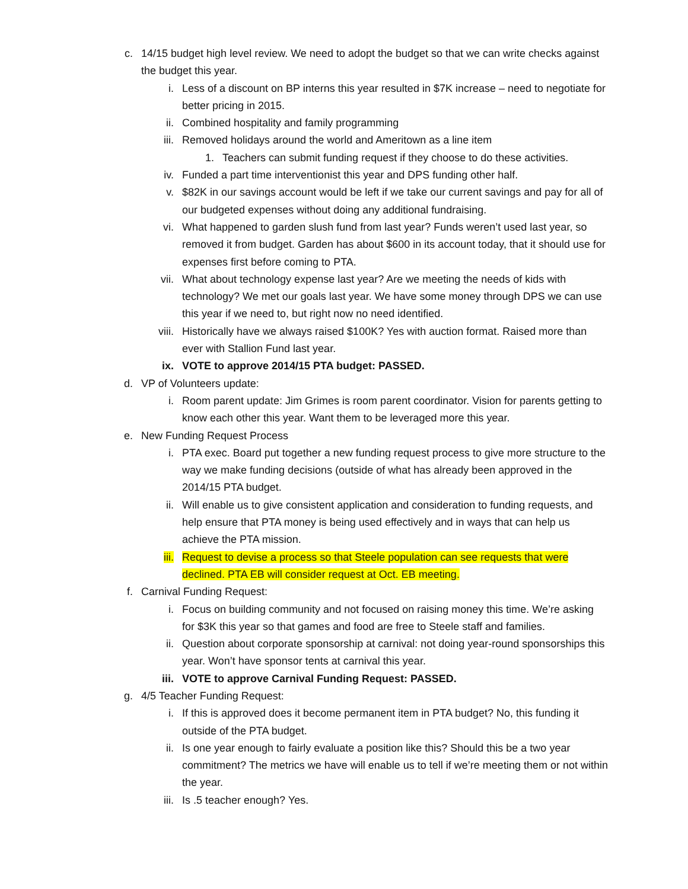c. 14/15 budget high level review. We need to adopt the budget so that we can write checks against the budget this year.
i. Less of a discount on BP interns this year resulted in $7K increase – need to negotiate for better pricing in 2015.
ii. Combined hospitality and family programming
iii. Removed holidays around the world and Ameritown as a line item
1. Teachers can submit funding request if they choose to do these activities.
iv. Funded a part time interventionist this year and DPS funding other half.
v. $82K in our savings account would be left if we take our current savings and pay for all of our budgeted expenses without doing any additional fundraising.
vi. What happened to garden slush fund from last year? Funds weren’t used last year, so removed it from budget. Garden has about $600 in its account today, that it should use for expenses first before coming to PTA.
vii. What about technology expense last year? Are we meeting the needs of kids with technology? We met our goals last year. We have some money through DPS we can use this year if we need to, but right now no need identified.
viii. Historically have we always raised $100K? Yes with auction format. Raised more than ever with Stallion Fund last year.
ix. VOTE to approve 2014/15 PTA budget: PASSED.
d. VP of Volunteers update:
i. Room parent update: Jim Grimes is room parent coordinator. Vision for parents getting to know each other this year. Want them to be leveraged more this year.
e. New Funding Request Process
i. PTA exec. Board put together a new funding request process to give more structure to the way we make funding decisions (outside of what has already been approved in the 2014/15 PTA budget.
ii. Will enable us to give consistent application and consideration to funding requests, and help ensure that PTA money is being used effectively and in ways that can help us achieve the PTA mission.
iii. Request to devise a process so that Steele population can see requests that were declined. PTA EB will consider request at Oct. EB meeting.
f. Carnival Funding Request:
i. Focus on building community and not focused on raising money this time. We’re asking for $3K this year so that games and food are free to Steele staff and families.
ii. Question about corporate sponsorship at carnival: not doing year-round sponsorships this year. Won’t have sponsor tents at carnival this year.
iii. VOTE to approve Carnival Funding Request: PASSED.
g. 4/5 Teacher Funding Request:
i. If this is approved does it become permanent item in PTA budget? No, this funding it outside of the PTA budget.
ii. Is one year enough to fairly evaluate a position like this? Should this be a two year commitment? The metrics we have will enable us to tell if we’re meeting them or not within the year.
iii. Is .5 teacher enough? Yes.